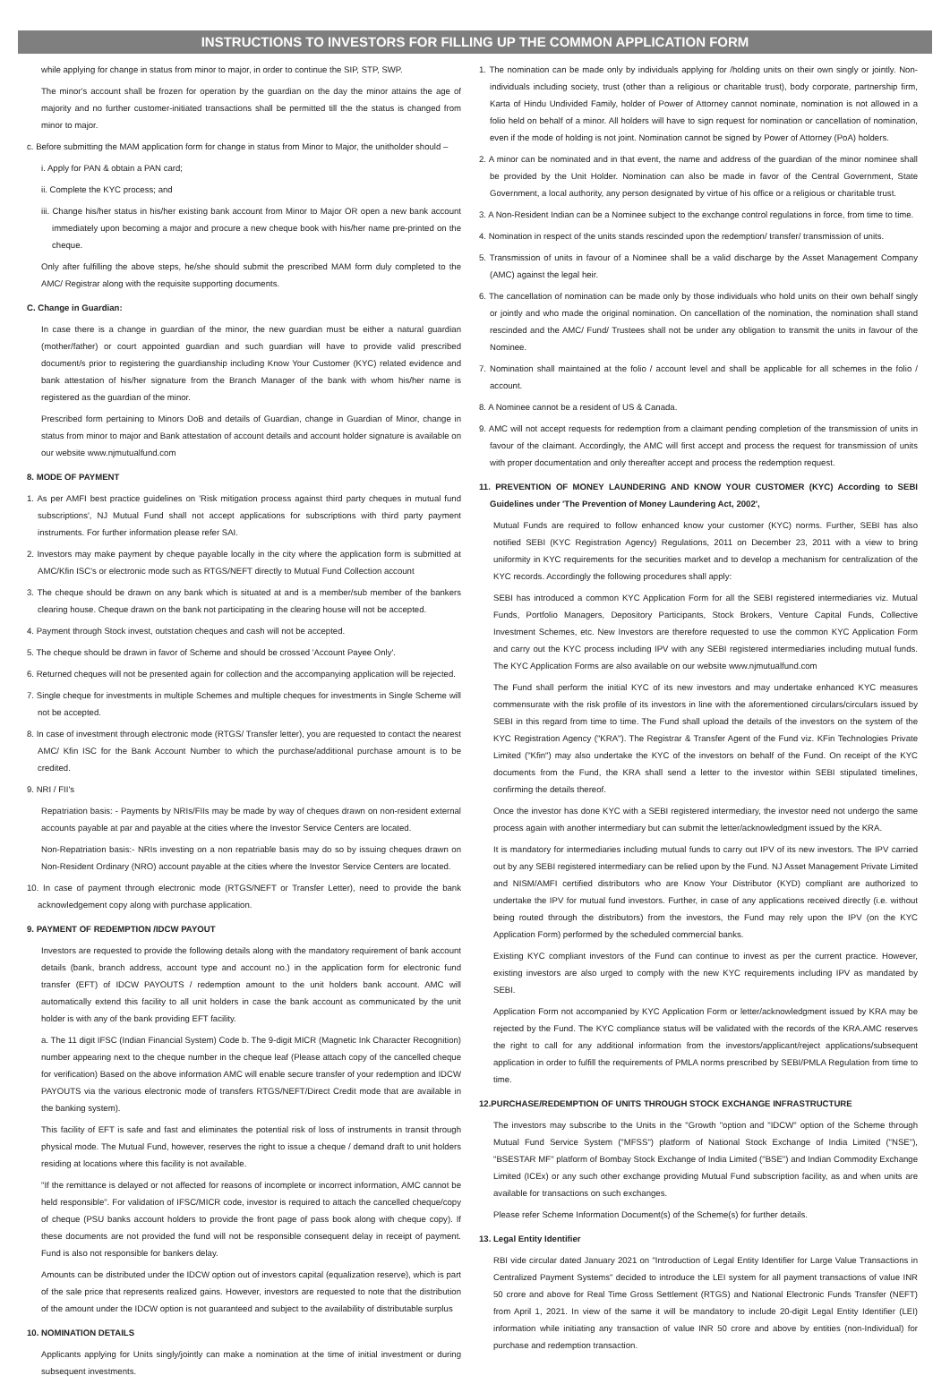INSTRUCTIONS TO INVESTORS FOR FILLING UP THE COMMON APPLICATION FORM
while applying for change in status from minor to major, in order to continue the SIP, STP, SWP.
The minor's account shall be frozen for operation by the guardian on the day the minor attains the age of majority and no further customer-initiated transactions shall be permitted till the the status is changed from minor to major.
c. Before submitting the MAM application form for change in status from Minor to Major, the unitholder should –
i. Apply for PAN & obtain a PAN card;
ii. Complete the KYC process; and
iii. Change his/her status in his/her existing bank account from Minor to Major OR open a new bank account immediately upon becoming a major and procure a new cheque book with his/her name pre-printed on the cheque.
Only after fulfilling the above steps, he/she should submit the prescribed MAM form duly completed to the AMC/ Registrar along with the requisite supporting documents.
C. Change in Guardian:
In case there is a change in guardian of the minor, the new guardian must be either a natural guardian (mother/father) or court appointed guardian and such guardian will have to provide valid prescribed document/s prior to registering the guardianship including Know Your Customer (KYC) related evidence and bank attestation of his/her signature from the Branch Manager of the bank with whom his/her name is registered as the guardian of the minor.
Prescribed form pertaining to Minors DoB and details of Guardian, change in Guardian of Minor, change in status from minor to major and Bank attestation of account details and account holder signature is available on our website www.njmutualfund.com
8. MODE OF PAYMENT
1. As per AMFI best practice guidelines on 'Risk mitigation process against third party cheques in mutual fund subscriptions', NJ Mutual Fund shall not accept applications for subscriptions with third party payment instruments. For further information please refer SAI.
2. Investors may make payment by cheque payable locally in the city where the application form is submitted at AMC/Kfin ISC's or electronic mode such as RTGS/NEFT directly to Mutual Fund Collection account
3. The cheque should be drawn on any bank which is situated at and is a member/sub member of the bankers clearing house. Cheque drawn on the bank not participating in the clearing house will not be accepted.
4. Payment through Stock invest, outstation cheques and cash will not be accepted.
5. The cheque should be drawn in favor of Scheme and should be crossed 'Account Payee Only'.
6. Returned cheques will not be presented again for collection and the accompanying application will be rejected.
7. Single cheque for investments in multiple Schemes and multiple cheques for investments in Single Scheme will not be accepted.
8. In case of investment through electronic mode (RTGS/ Transfer letter), you are requested to contact the nearest AMC/ Kfin ISC for the Bank Account Number to which the purchase/additional purchase amount is to be credited.
9. NRI / FII's
Repatriation basis: - Payments by NRIs/FIIs may be made by way of cheques drawn on non-resident external accounts payable at par and payable at the cities where the Investor Service Centers are located.
Non-Repatriation basis:- NRIs investing on a non repatriable basis may do so by issuing cheques drawn on Non-Resident Ordinary (NRO) account payable at the cities where the Investor Service Centers are located.
10. In case of payment through electronic mode (RTGS/NEFT or Transfer Letter), need to provide the bank acknowledgement copy along with purchase application.
9. PAYMENT OF REDEMPTION /IDCW PAYOUT
Investors are requested to provide the following details along with the mandatory requirement of bank account details (bank, branch address, account type and account no.) in the application form for electronic fund transfer (EFT) of IDCW PAYOUTS / redemption amount to the unit holders bank account. AMC will automatically extend this facility to all unit holders in case the bank account as communicated by the unit holder is with any of the bank providing EFT facility.
a. The 11 digit IFSC (Indian Financial System) Code b. The 9-digit MICR (Magnetic Ink Character Recognition) number appearing next to the cheque number in the cheque leaf (Please attach copy of the cancelled cheque for verification) Based on the above information AMC will enable secure transfer of your redemption and IDCW PAYOUTS via the various electronic mode of transfers RTGS/NEFT/Direct Credit mode that are available in the banking system).
This facility of EFT is safe and fast and eliminates the potential risk of loss of instruments in transit through physical mode. The Mutual Fund, however, reserves the right to issue a cheque / demand draft to unit holders residing at locations where this facility is not available.
"If the remittance is delayed or not affected for reasons of incomplete or incorrect information, AMC cannot be held responsible". For validation of IFSC/MICR code, investor is required to attach the cancelled cheque/copy of cheque (PSU banks account holders to provide the front page of pass book along with cheque copy). If these documents are not provided the fund will not be responsible consequent delay in receipt of payment. Fund is also not responsible for bankers delay.
Amounts can be distributed under the IDCW option out of investors capital (equalization reserve), which is part of the sale price that represents realized gains. However, investors are requested to note that the distribution of the amount under the IDCW option is not guaranteed and subject to the availability of distributable surplus
10. NOMINATION DETAILS
Applicants applying for Units singly/jointly can make a nomination at the time of initial investment or during subsequent investments.
1. The nomination can be made only by individuals applying for /holding units on their own singly or jointly. Non-individuals including society, trust (other than a religious or charitable trust), body corporate, partnership firm, Karta of Hindu Undivided Family, holder of Power of Attorney cannot nominate, nomination is not allowed in a folio held on behalf of a minor. All holders will have to sign request for nomination or cancellation of nomination, even if the mode of holding is not joint. Nomination cannot be signed by Power of Attorney (PoA) holders.
2. A minor can be nominated and in that event, the name and address of the guardian of the minor nominee shall be provided by the Unit Holder. Nomination can also be made in favor of the Central Government, State Government, a local authority, any person designated by virtue of his office or a religious or charitable trust.
3. A Non-Resident Indian can be a Nominee subject to the exchange control regulations in force, from time to time.
4. Nomination in respect of the units stands rescinded upon the redemption/ transfer/ transmission of units.
5. Transmission of units in favour of a Nominee shall be a valid discharge by the Asset Management Company (AMC) against the legal heir.
6. The cancellation of nomination can be made only by those individuals who hold units on their own behalf singly or jointly and who made the original nomination. On cancellation of the nomination, the nomination shall stand rescinded and the AMC/ Fund/ Trustees shall not be under any obligation to transmit the units in favour of the Nominee.
7. Nomination shall maintained at the folio / account level and shall be applicable for all schemes in the folio / account.
8. A Nominee cannot be a resident of US & Canada.
9. AMC will not accept requests for redemption from a claimant pending completion of the transmission of units in favour of the claimant. Accordingly, the AMC will first accept and process the request for transmission of units with proper documentation and only thereafter accept and process the redemption request.
11. PREVENTION OF MONEY LAUNDERING AND KNOW YOUR CUSTOMER (KYC) According to SEBI Guidelines under 'The Prevention of Money Laundering Act, 2002',
Mutual Funds are required to follow enhanced know your customer (KYC) norms. Further, SEBI has also notified SEBI (KYC Registration Agency) Regulations, 2011 on December 23, 2011 with a view to bring uniformity in KYC requirements for the securities market and to develop a mechanism for centralization of the KYC records. Accordingly the following procedures shall apply:
SEBI has introduced a common KYC Application Form for all the SEBI registered intermediaries viz. Mutual Funds, Portfolio Managers, Depository Participants, Stock Brokers, Venture Capital Funds, Collective Investment Schemes, etc. New Investors are therefore requested to use the common KYC Application Form and carry out the KYC process including IPV with any SEBI registered intermediaries including mutual funds. The KYC Application Forms are also available on our website www.njmutualfund.com
The Fund shall perform the initial KYC of its new investors and may undertake enhanced KYC measures commensurate with the risk profile of its investors in line with the aforementioned circulars/circulars issued by SEBI in this regard from time to time. The Fund shall upload the details of the investors on the system of the KYC Registration Agency ("KRA"). The Registrar & Transfer Agent of the Fund viz. KFin Technologies Private Limited ("Kfin") may also undertake the KYC of the investors on behalf of the Fund. On receipt of the KYC documents from the Fund, the KRA shall send a letter to the investor within SEBI stipulated timelines, confirming the details thereof.
Once the investor has done KYC with a SEBI registered intermediary, the investor need not undergo the same process again with another intermediary but can submit the letter/acknowledgment issued by the KRA.
It is mandatory for intermediaries including mutual funds to carry out IPV of its new investors. The IPV carried out by any SEBI registered intermediary can be relied upon by the Fund. NJ Asset Management Private Limited and NISM/AMFI certified distributors who are Know Your Distributor (KYD) compliant are authorized to undertake the IPV for mutual fund investors. Further, in case of any applications received directly (i.e. without being routed through the distributors) from the investors, the Fund may rely upon the IPV (on the KYC Application Form) performed by the scheduled commercial banks.
Existing KYC compliant investors of the Fund can continue to invest as per the current practice. However, existing investors are also urged to comply with the new KYC requirements including IPV as mandated by SEBI.
Application Form not accompanied by KYC Application Form or letter/acknowledgment issued by KRA may be rejected by the Fund. The KYC compliance status will be validated with the records of the KRA.AMC reserves the right to call for any additional information from the investors/applicant/reject applications/subsequent application in order to fulfill the requirements of PMLA norms prescribed by SEBI/PMLA Regulation from time to time.
12.PURCHASE/REDEMPTION OF UNITS THROUGH STOCK EXCHANGE INFRASTRUCTURE
The investors may subscribe to the Units in the "Growth "option and "IDCW" option of the Scheme through Mutual Fund Service System ("MFSS") platform of National Stock Exchange of India Limited ("NSE"), "BSESTAR MF" platform of Bombay Stock Exchange of India Limited ("BSE") and Indian Commodity Exchange Limited (ICEx) or any such other exchange providing Mutual Fund subscription facility, as and when units are available for transactions on such exchanges.
Please refer Scheme Information Document(s) of the Scheme(s) for further details.
13. Legal Entity Identifier
RBI vide circular dated January 2021 on "Introduction of Legal Entity Identifier for Large Value Transactions in Centralized Payment Systems" decided to introduce the LEI system for all payment transactions of value INR 50 crore and above for Real Time Gross Settlement (RTGS) and National Electronic Funds Transfer (NEFT) from April 1, 2021. In view of the same it will be mandatory to include 20-digit Legal Entity Identifier (LEI) information while initiating any transaction of value INR 50 crore and above by entities (non-Individual) for purchase and redemption transaction.